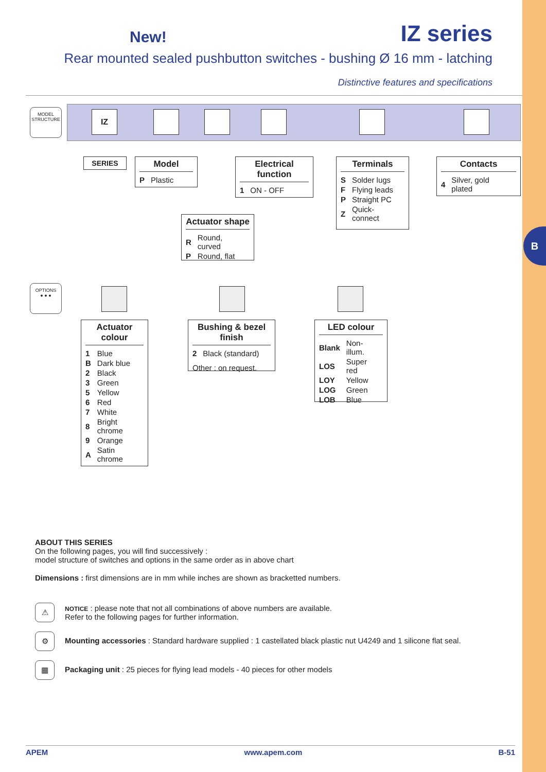B
New! IZ series
Rear mounted sealed pushbutton switches - bushing Ø 16 mm - latching
Distinctive features and specifications
MODEL
STRUCTURE
IZ
SERIES
Model
| P | Plastic |
Electrical function
| 1 | ON - OFF |
Terminals
| S | Solder lugs |
| F | Flying leads |
| P | Straight PC |
| Z | Quick-connect |
Contacts
| 4 | Silver, gold plated |
Actuator shape
| R | Round, curved |
| P | Round, flat |
OPTIONS
● ● ●
Actuator colour
| 1 | Blue |
| B | Dark blue |
| 2 | Black |
| 3 | Green |
| 5 | Yellow |
| 6 | Red |
| 7 | White |
| 8 | Bright chrome |
| 9 | Orange |
| A | Satin chrome |
Bushing & bezel finish
| 2 | Black (standard) |
Other : on request.
LED colour
| Blank | Non-illum. |
| LOS | Super red |
| LOY | Yellow |
| LOG | Green |
| LOB | Blue |
ABOUT THIS SERIES
On the following pages, you will find successively :
model structure of switches and options in the same order as in above chart
Dimensions : first dimensions are in mm while inches are shown as bracketted numbers.
⚠ NOTICE : please note that not all combinations of above numbers are available.
Refer to the following pages for further information.
⚙ Mounting accessories : Standard hardware supplied : 1 castellated black plastic nut U4249 and 1 silicone flat seal.
▦ Packaging unit : 25 pieces for flying lead models - 40 pieces for other models
APEM www.apem.com B-51